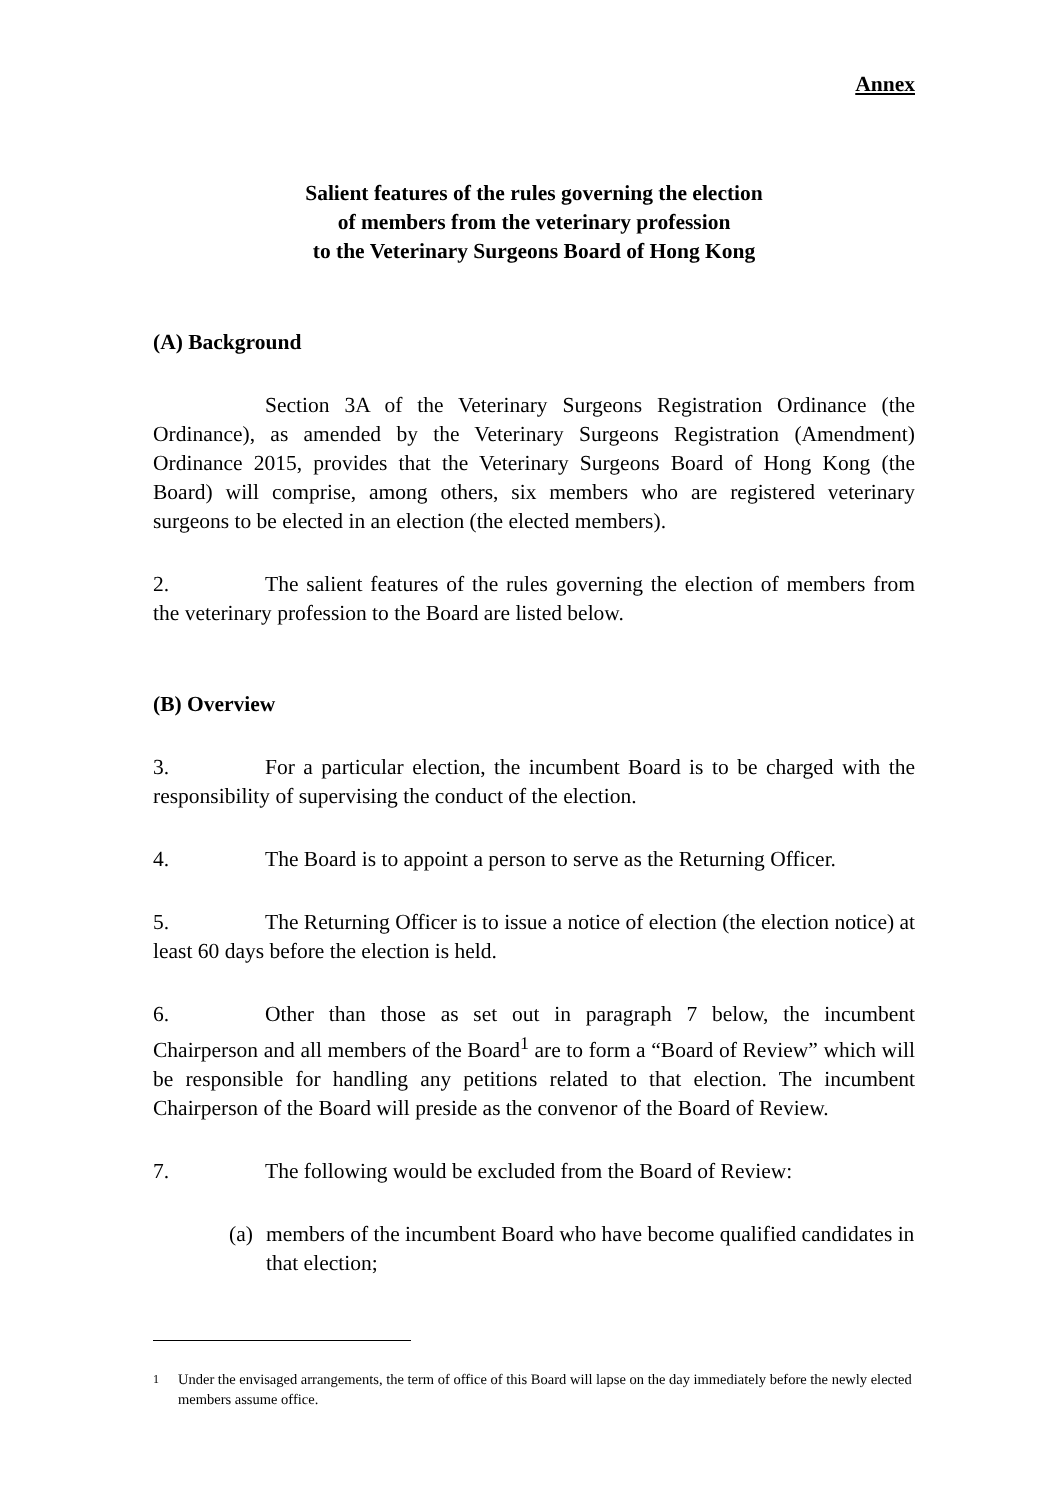Annex
Salient features of the rules governing the election
of members from the veterinary profession
to the Veterinary Surgeons Board of Hong Kong
(A) Background
Section 3A of the Veterinary Surgeons Registration Ordinance (the Ordinance), as amended by the Veterinary Surgeons Registration (Amendment) Ordinance 2015, provides that the Veterinary Surgeons Board of Hong Kong (the Board) will comprise, among others, six members who are registered veterinary surgeons to be elected in an election (the elected members).
2. The salient features of the rules governing the election of members from the veterinary profession to the Board are listed below.
(B) Overview
3. For a particular election, the incumbent Board is to be charged with the responsibility of supervising the conduct of the election.
4. The Board is to appoint a person to serve as the Returning Officer.
5. The Returning Officer is to issue a notice of election (the election notice) at least 60 days before the election is held.
6. Other than those as set out in paragraph 7 below, the incumbent Chairperson and all members of the Board<sup>1</sup> are to form a “Board of Review” which will be responsible for handling any petitions related to that election. The incumbent Chairperson of the Board will preside as the convenor of the Board of Review.
7. The following would be excluded from the Board of Review:
(a)
members of the incumbent Board who have become qualified candidates in that election;
<sup>1</sup> Under the envisaged arrangements, the term of office of this Board will lapse on the day immediately before the newly elected members assume office.